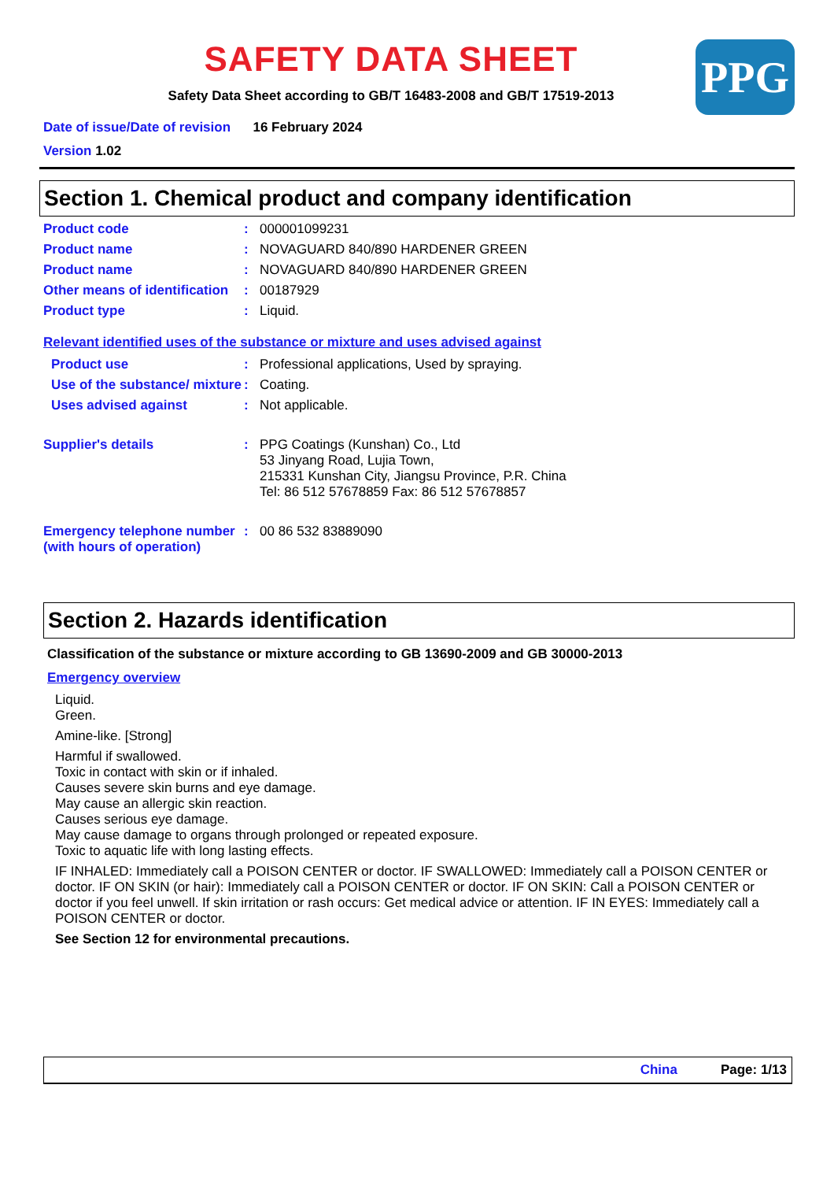SAFETY DATA SHEET
Safety Data Sheet according to GB/T 16483-2008 and GB/T 17519-2013
PPG
Date of issue/Date of revision 16 February 2024
Version 1.02
Section 1. Chemical product and company identification
Product code : 000001099231
Product name : NOVAGUARD 840/890 HARDENER GREEN
Product name : NOVAGUARD 840/890 HARDENER GREEN
Other means of identification
: 00187929
Product type : Liquid.
Relevant identified uses of the substance or mixture and uses advised against
Product use : Professional applications, Used by spraying.
Use of the substance/ mixture
: Coating.
Uses advised against : Not applicable.
Supplier's details : PPG Coatings (Kunshan) Co., Ltd
53 Jinyang Road, Lujia Town,
215331 Kunshan City, Jiangsu Province, P.R. China
Tel: 86 512 57678859 Fax: 86 512 57678857
Emergency telephone number (with hours of operation)
: 00 86 532 83889090
Section 2. Hazards identification
Classification of the substance or mixture according to GB 13690-2009 and GB 30000-2013
Emergency overview
Liquid.
Green.
Amine-like. [Strong]
Harmful if swallowed.
Toxic in contact with skin or if inhaled.
Causes severe skin burns and eye damage.
May cause an allergic skin reaction.
Causes serious eye damage.
May cause damage to organs through prolonged or repeated exposure.
Toxic to aquatic life with long lasting effects.
IF INHALED: Immediately call a POISON CENTER or doctor. IF SWALLOWED: Immediately call a POISON CENTER or doctor. IF ON SKIN (or hair): Immediately call a POISON CENTER or doctor. IF ON SKIN: Call a POISON CENTER or doctor if you feel unwell. If skin irritation or rash occurs: Get medical advice or attention. IF IN EYES: Immediately call a POISON CENTER or doctor.
See Section 12 for environmental precautions.
China Page: 1/13